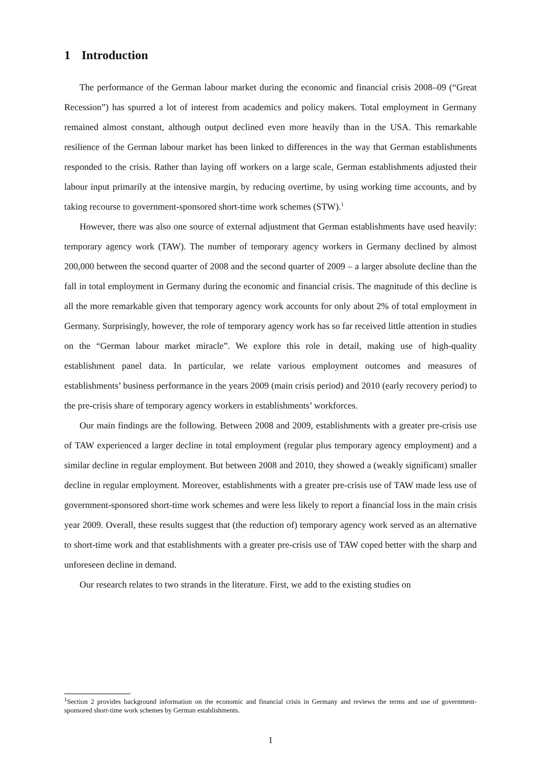1 Introduction
The performance of the German labour market during the economic and financial crisis 2008–09 (“Great Recession”) has spurred a lot of interest from academics and policy makers. Total employment in Germany remained almost constant, although output declined even more heavily than in the USA. This remarkable resilience of the German labour market has been linked to differences in the way that German establishments responded to the crisis. Rather than laying off workers on a large scale, German establishments adjusted their labour input primarily at the intensive margin, by reducing overtime, by using working time accounts, and by taking recourse to government-sponsored short-time work schemes (STW).<sup>1</sup>
However, there was also one source of external adjustment that German establishments have used heavily: temporary agency work (TAW). The number of temporary agency workers in Germany declined by almost 200,000 between the second quarter of 2008 and the second quarter of 2009 – a larger absolute decline than the fall in total employment in Germany during the economic and financial crisis. The magnitude of this decline is all the more remarkable given that temporary agency work accounts for only about 2% of total employment in Germany. Surprisingly, however, the role of temporary agency work has so far received little attention in studies on the “German labour market miracle”. We explore this role in detail, making use of high-quality establishment panel data. In particular, we relate various employment outcomes and measures of establishments’ business performance in the years 2009 (main crisis period) and 2010 (early recovery period) to the pre-crisis share of temporary agency workers in establishments’ workforces.
Our main findings are the following. Between 2008 and 2009, establishments with a greater pre-crisis use of TAW experienced a larger decline in total employment (regular plus temporary agency employment) and a similar decline in regular employment. But between 2008 and 2010, they showed a (weakly significant) smaller decline in regular employment. Moreover, establishments with a greater pre-crisis use of TAW made less use of government-sponsored short-time work schemes and were less likely to report a financial loss in the main crisis year 2009. Overall, these results suggest that (the reduction of) temporary agency work served as an alternative to short-time work and that establishments with a greater pre-crisis use of TAW coped better with the sharp and unforeseen decline in demand.
Our research relates to two strands in the literature. First, we add to the existing studies on
<sup>1</sup> Section 2 provides background information on the economic and financial crisis in Germany and reviews the terms and use of government-sponsored short-time work schemes by German establishments.
1